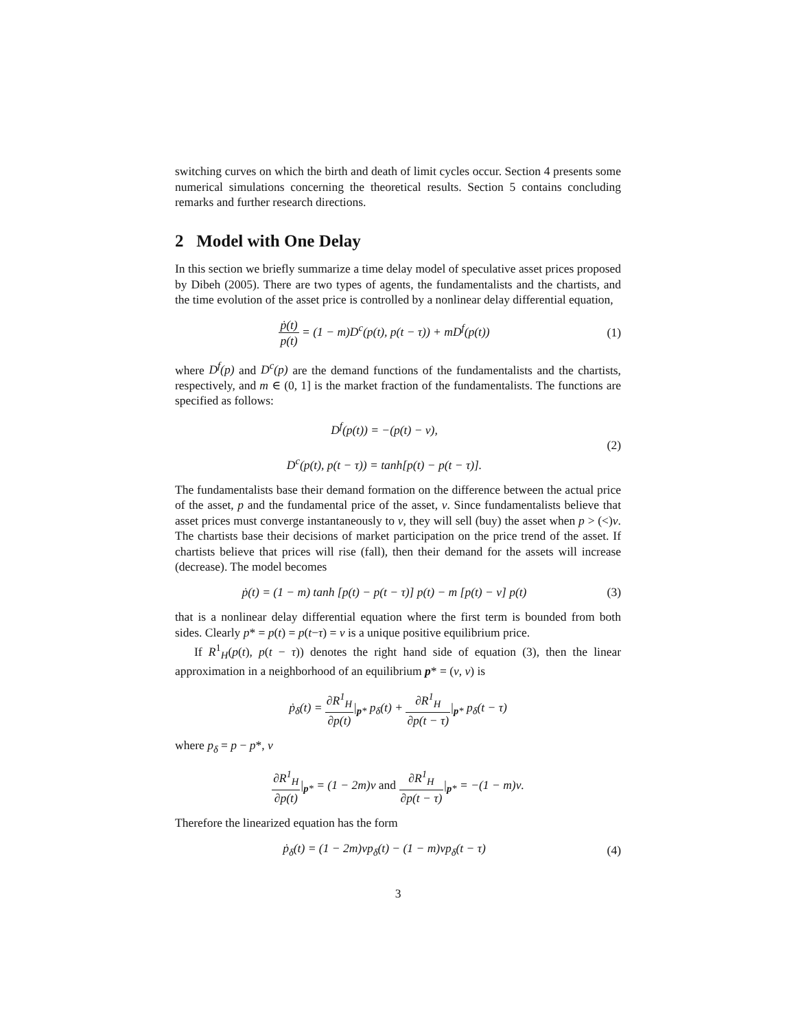switching curves on which the birth and death of limit cycles occur. Section 4 presents some numerical simulations concerning the theoretical results. Section 5 contains concluding remarks and further research directions.
2 Model with One Delay
In this section we briefly summarize a time delay model of speculative asset prices proposed by Dibeh (2005). There are two types of agents, the fundamentalists and the chartists, and the time evolution of the asset price is controlled by a nonlinear delay differential equation,
ṗ(t) p(t) = (1 − m)D<sup>c</sup>(p(t), p(t − τ)) + mD<sup>f</sup>(p(t))
(1)
where D<sup>f</sup>(p) and D<sup>c</sup>(p) are the demand functions of the fundamentalists and the chartists, respectively, and m ∈ (0, 1] is the market fraction of the fundamentalists. The functions are specified as follows:
D<sup>f</sup>(p(t)) = −(p(t) − ν),
D<sup>c</sup>(p(t), p(t − τ)) = tanh[p(t) − p(t − τ)].
(2)
The fundamentalists base their demand formation on the difference between the actual price of the asset, p and the fundamental price of the asset, ν. Since fundamentalists believe that asset prices must converge instantaneously to ν, they will sell (buy) the asset when p > (<)ν. The chartists base their decisions of market participation on the price trend of the asset. If chartists believe that prices will rise (fall), then their demand for the assets will increase (decrease). The model becomes
ṗ(t) = (1 − m) tanh [p(t) − p(t − τ)] p(t) − m [p(t) − ν] p(t)
(3)
that is a nonlinear delay differential equation where the first term is bounded from both sides. Clearly p* = p(t) = p(t−τ) = ν is a unique positive equilibrium price.
If R<sup>1</sup><sub>H</sub>(p(t), p(t − τ)) denotes the right hand side of equation (3), then the linear approximation in a neighborhood of an equilibrium p* = (ν, ν) is
ṗ<sub>δ</sub>(t) = ∂R<sup>1</sup><sub>H</sub> ∂p(t)|<sub>p*</sub> p<sub>δ</sub>(t) + ∂R<sup>1</sup><sub>H</sub> ∂p(t − τ)|<sub>p*</sub> p<sub>δ</sub>(t − τ)
where p<sub>δ</sub> = p − p*, ν
∂R<sup>1</sup><sub>H</sub> ∂p(t)|<sub>p*</sub> = (1 − 2m)ν and ∂R<sup>1</sup><sub>H</sub> ∂p(t − τ)|<sub>p*</sub> = −(1 − m)ν.
Therefore the linearized equation has the form
ṗ<sub>δ</sub>(t) = (1 − 2m)νp<sub>δ</sub>(t) − (1 − m)νp<sub>δ</sub>(t − τ)
(4)
3